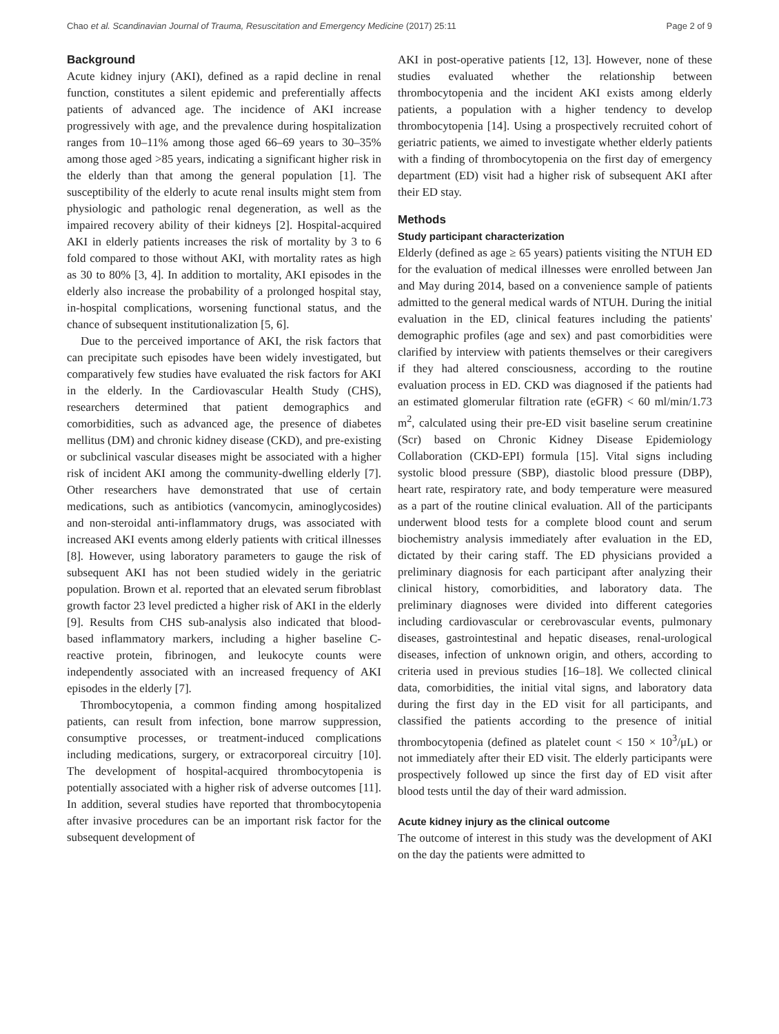Chao et al. Scandinavian Journal of Trauma, Resuscitation and Emergency Medicine (2017) 25:11 Page 2 of 9
Background
Acute kidney injury (AKI), defined as a rapid decline in renal function, constitutes a silent epidemic and preferentially affects patients of advanced age. The incidence of AKI increase progressively with age, and the prevalence during hospitalization ranges from 10–11% among those aged 66–69 years to 30–35% among those aged >85 years, indicating a significant higher risk in the elderly than that among the general population [1]. The susceptibility of the elderly to acute renal insults might stem from physiologic and pathologic renal degeneration, as well as the impaired recovery ability of their kidneys [2]. Hospital-acquired AKI in elderly patients increases the risk of mortality by 3 to 6 fold compared to those without AKI, with mortality rates as high as 30 to 80% [3, 4]. In addition to mortality, AKI episodes in the elderly also increase the probability of a prolonged hospital stay, in-hospital complications, worsening functional status, and the chance of subsequent institutionalization [5, 6].
Due to the perceived importance of AKI, the risk factors that can precipitate such episodes have been widely investigated, but comparatively few studies have evaluated the risk factors for AKI in the elderly. In the Cardiovascular Health Study (CHS), researchers determined that patient demographics and comorbidities, such as advanced age, the presence of diabetes mellitus (DM) and chronic kidney disease (CKD), and pre-existing or subclinical vascular diseases might be associated with a higher risk of incident AKI among the community-dwelling elderly [7]. Other researchers have demonstrated that use of certain medications, such as antibiotics (vancomycin, aminoglycosides) and non-steroidal anti-inflammatory drugs, was associated with increased AKI events among elderly patients with critical illnesses [8]. However, using laboratory parameters to gauge the risk of subsequent AKI has not been studied widely in the geriatric population. Brown et al. reported that an elevated serum fibroblast growth factor 23 level predicted a higher risk of AKI in the elderly [9]. Results from CHS sub-analysis also indicated that blood-based inflammatory markers, including a higher baseline C-reactive protein, fibrinogen, and leukocyte counts were independently associated with an increased frequency of AKI episodes in the elderly [7].
Thrombocytopenia, a common finding among hospitalized patients, can result from infection, bone marrow suppression, consumptive processes, or treatment-induced complications including medications, surgery, or extracorporeal circuitry [10]. The development of hospital-acquired thrombocytopenia is potentially associated with a higher risk of adverse outcomes [11]. In addition, several studies have reported that thrombocytopenia after invasive procedures can be an important risk factor for the subsequent development of
AKI in post-operative patients [12, 13]. However, none of these studies evaluated whether the relationship between thrombocytopenia and the incident AKI exists among elderly patients, a population with a higher tendency to develop thrombocytopenia [14]. Using a prospectively recruited cohort of geriatric patients, we aimed to investigate whether elderly patients with a finding of thrombocytopenia on the first day of emergency department (ED) visit had a higher risk of subsequent AKI after their ED stay.
Methods
Study participant characterization
Elderly (defined as age ≥ 65 years) patients visiting the NTUH ED for the evaluation of medical illnesses were enrolled between Jan and May during 2014, based on a convenience sample of patients admitted to the general medical wards of NTUH. During the initial evaluation in the ED, clinical features including the patients' demographic profiles (age and sex) and past comorbidities were clarified by interview with patients themselves or their caregivers if they had altered consciousness, according to the routine evaluation process in ED. CKD was diagnosed if the patients had an estimated glomerular filtration rate (eGFR) < 60 ml/min/1.73 m<sup>2</sup>, calculated using their pre-ED visit baseline serum creatinine (Scr) based on Chronic Kidney Disease Epidemiology Collaboration (CKD-EPI) formula [15]. Vital signs including systolic blood pressure (SBP), diastolic blood pressure (DBP), heart rate, respiratory rate, and body temperature were measured as a part of the routine clinical evaluation. All of the participants underwent blood tests for a complete blood count and serum biochemistry analysis immediately after evaluation in the ED, dictated by their caring staff. The ED physicians provided a preliminary diagnosis for each participant after analyzing their clinical history, comorbidities, and laboratory data. The preliminary diagnoses were divided into different categories including cardiovascular or cerebrovascular events, pulmonary diseases, gastrointestinal and hepatic diseases, renal-urological diseases, infection of unknown origin, and others, according to criteria used in previous studies [16–18]. We collected clinical data, comorbidities, the initial vital signs, and laboratory data during the first day in the ED visit for all participants, and classified the patients according to the presence of initial thrombocytopenia (defined as platelet count < 150 × 10<sup>3</sup>/μL) or not immediately after their ED visit. The elderly participants were prospectively followed up since the first day of ED visit after blood tests until the day of their ward admission.
Acute kidney injury as the clinical outcome
The outcome of interest in this study was the development of AKI on the day the patients were admitted to